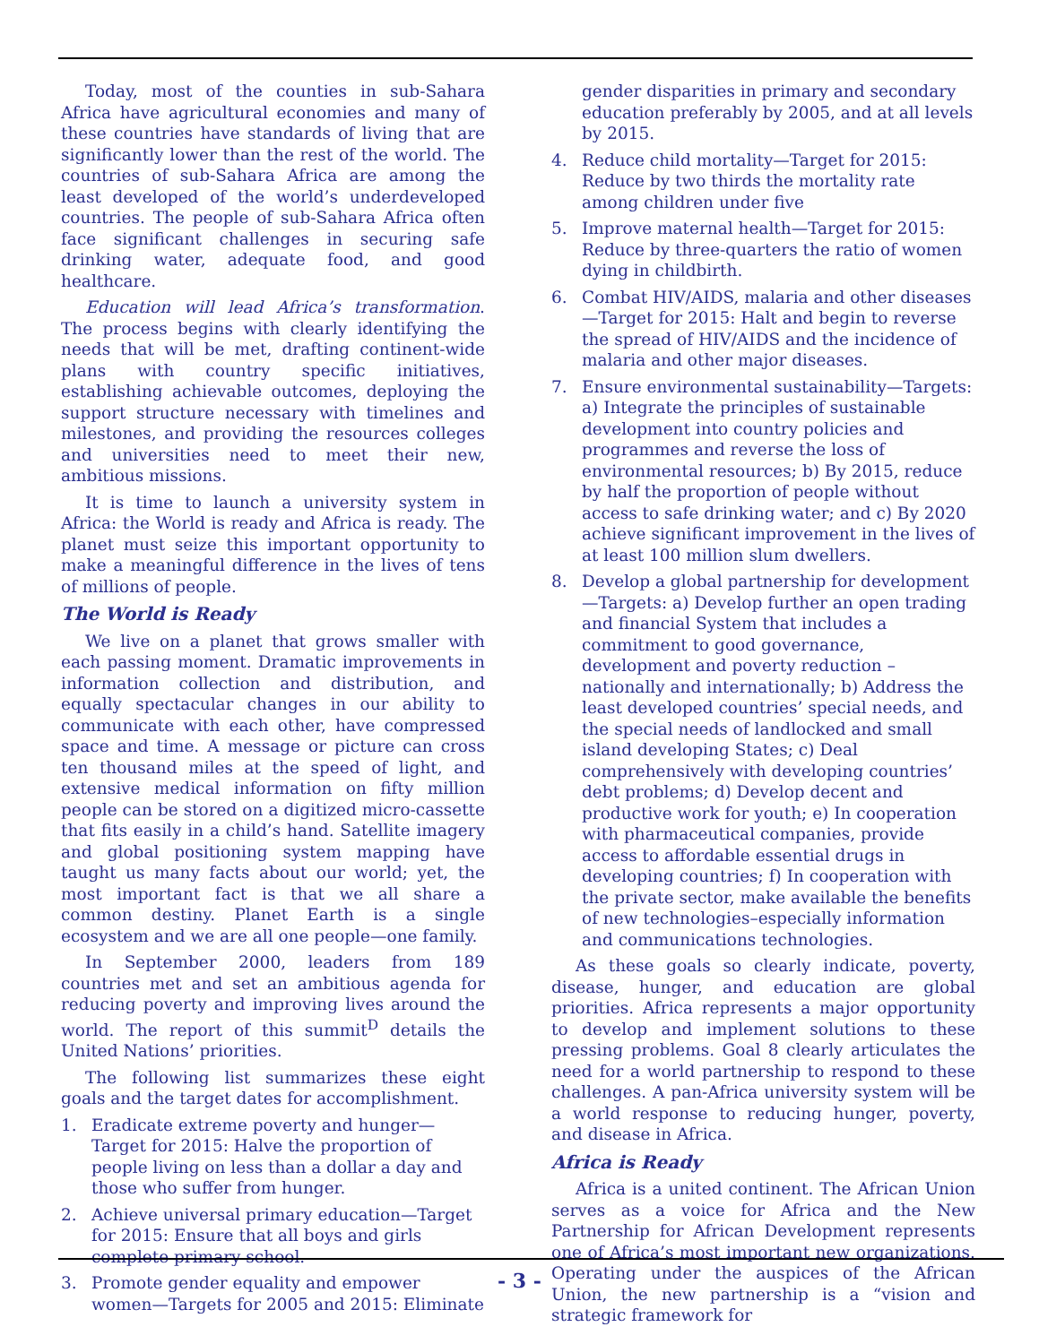Today, most of the counties in sub-Sahara Africa have agricultural economies and many of these countries have standards of living that are significantly lower than the rest of the world. The countries of sub-Sahara Africa are among the least developed of the world’s underdeveloped countries. The people of sub-Sahara Africa often face significant challenges in securing safe drinking water, adequate food, and good healthcare.
Education will lead Africa’s transformation. The process begins with clearly identifying the needs that will be met, drafting continent-wide plans with country specific initiatives, establishing achievable outcomes, deploying the support structure necessary with timelines and milestones, and providing the resources colleges and universities need to meet their new, ambitious missions.
It is time to launch a university system in Africa: the World is ready and Africa is ready. The planet must seize this important opportunity to make a meaningful difference in the lives of tens of millions of people.
The World is Ready
We live on a planet that grows smaller with each passing moment. Dramatic improvements in information collection and distribution, and equally spectacular changes in our ability to communicate with each other, have compressed space and time. A message or picture can cross ten thousand miles at the speed of light, and extensive medical information on fifty million people can be stored on a digitized micro-cassette that fits easily in a child’s hand. Satellite imagery and global positioning system mapping have taught us many facts about our world; yet, the most important fact is that we all share a common destiny. Planet Earth is a single ecosystem and we are all one people—one family.
In September 2000, leaders from 189 countries met and set an ambitious agenda for reducing poverty and improving lives around the world. The report of this summit<sup>D</sup> details the United Nations’ priorities.
The following list summarizes these eight goals and the target dates for accomplishment.
1. Eradicate extreme poverty and hunger—Target for 2015: Halve the proportion of people living on less than a dollar a day and those who suffer from hunger.
2. Achieve universal primary education—Target for 2015: Ensure that all boys and girls complete primary school.
3. Promote gender equality and empower women—Targets for 2005 and 2015: Eliminate
gender disparities in primary and secondary education preferably by 2005, and at all levels by 2015.
4. Reduce child mortality—Target for 2015: Reduce by two thirds the mortality rate among children under five
5. Improve maternal health—Target for 2015: Reduce by three-quarters the ratio of women dying in childbirth.
6. Combat HIV/AIDS, malaria and other diseases—Target for 2015: Halt and begin to reverse the spread of HIV/AIDS and the incidence of malaria and other major diseases.
7. Ensure environmental sustainability—Targets: a) Integrate the principles of sustainable development into country policies and programmes and reverse the loss of environmental resources; b) By 2015, reduce by half the proportion of people without access to safe drinking water; and c) By 2020 achieve significant improvement in the lives of at least 100 million slum dwellers.
8. Develop a global partnership for development—Targets: a) Develop further an open trading and financial System that includes a commitment to good governance, development and poverty reduction – nationally and internationally; b) Address the least developed countries’ special needs, and the special needs of landlocked and small island developing States; c) Deal comprehensively with developing countries’ debt problems; d) Develop decent and productive work for youth; e) In cooperation with pharmaceutical companies, provide access to affordable essential drugs in developing countries; f) In cooperation with the private sector, make available the benefits of new technologies–especially information and communications technologies.
As these goals so clearly indicate, poverty, disease, hunger, and education are global priorities. Africa represents a major opportunity to develop and implement solutions to these pressing problems. Goal 8 clearly articulates the need for a world partnership to respond to these challenges. A pan-Africa university system will be a world response to reducing hunger, poverty, and disease in Africa.
Africa is Ready
Africa is a united continent. The African Union serves as a voice for Africa and the New Partnership for African Development represents one of Africa’s most important new organizations. Operating under the auspices of the African Union, the new partnership is a “vision and strategic framework for
- 3 -